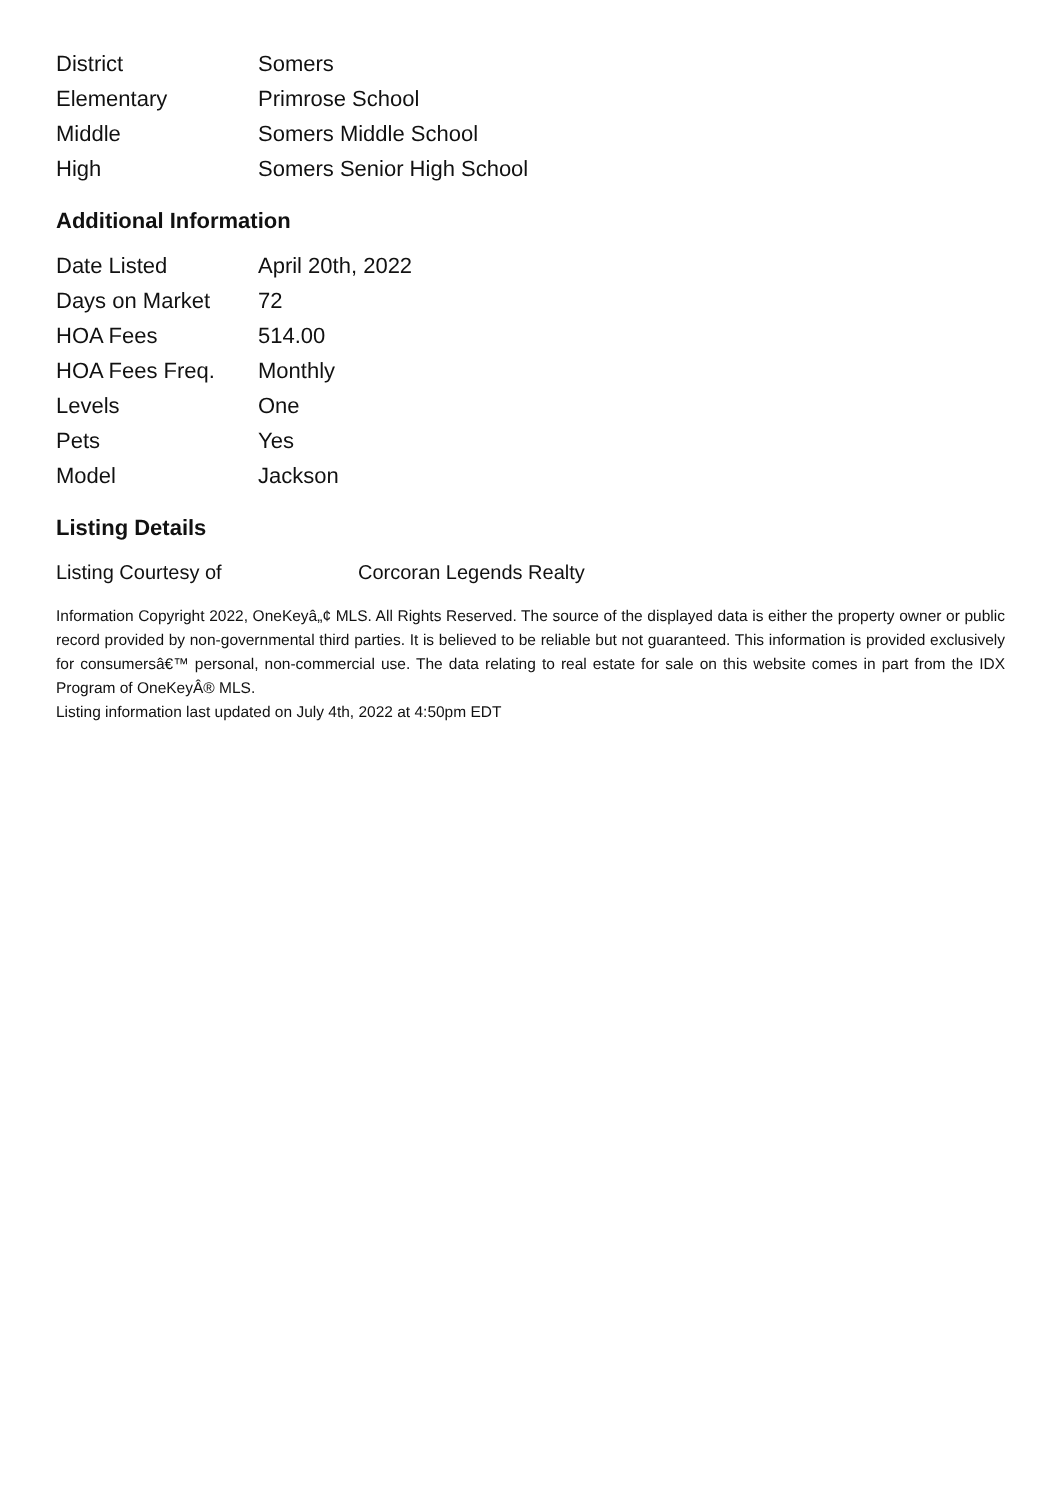| District | Somers |
| Elementary | Primrose School |
| Middle | Somers Middle School |
| High | Somers Senior High School |
Additional Information
| Date Listed | April 20th, 2022 |
| Days on Market | 72 |
| HOA Fees | 514.00 |
| HOA Fees Freq. | Monthly |
| Levels | One |
| Pets | Yes |
| Model | Jackson |
Listing Details
| Listing Courtesy of | Corcoran Legends Realty |
Information Copyright 2022, OneKeyâ„¢ MLS. All Rights Reserved. The source of the displayed data is either the property owner or public record provided by non-governmental third parties. It is believed to be reliable but not guaranteed. This information is provided exclusively for consumersâ€™ personal, non-commercial use. The data relating to real estate for sale on this website comes in part from the IDX Program of OneKeyÂ® MLS.
Listing information last updated on July 4th, 2022 at 4:50pm EDT